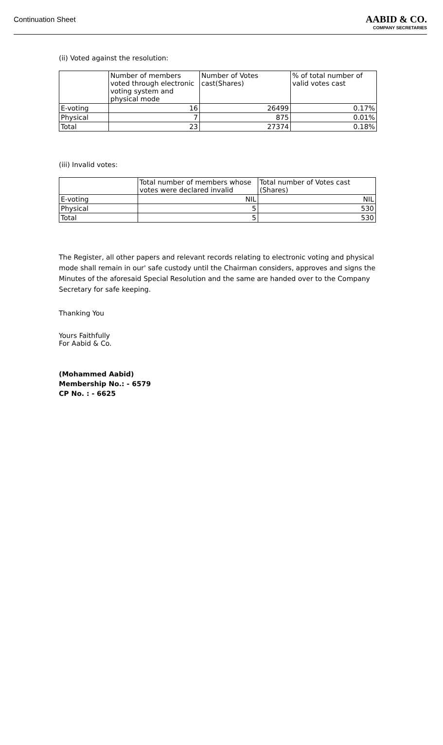Continuation Sheet
AABID & CO.
COMPANY SECRETARIES
(ii) Voted against the resolution:
| | Number of members voted through electronic voting system and physical mode | Number of Votes cast(Shares) | % of total number of valid votes cast |
| E-voting | 16 | 26499 | 0.17% |
| Physical | 7 | 875 | 0.01% |
| Total | 23 | 27374 | 0.18% |
(iii) Invalid votes:
| | Total number of members whose votes were declared invalid | Total number of Votes cast (Shares) |
| E-voting | NIL | NIL |
| Physical | 5 | 530 |
| Total | 5 | 530 |
The Register, all other papers and relevant records relating to electronic voting and physical mode shall remain in our' safe custody until the Chairman considers, approves and signs the Minutes of the aforesaid Special Resolution and the same are handed over to the Company Secretary for safe keeping.
Thanking You
Yours Faithfully
For Aabid & Co.
(Mohammed Aabid)
Membership No.: - 6579
CP No. : - 6625